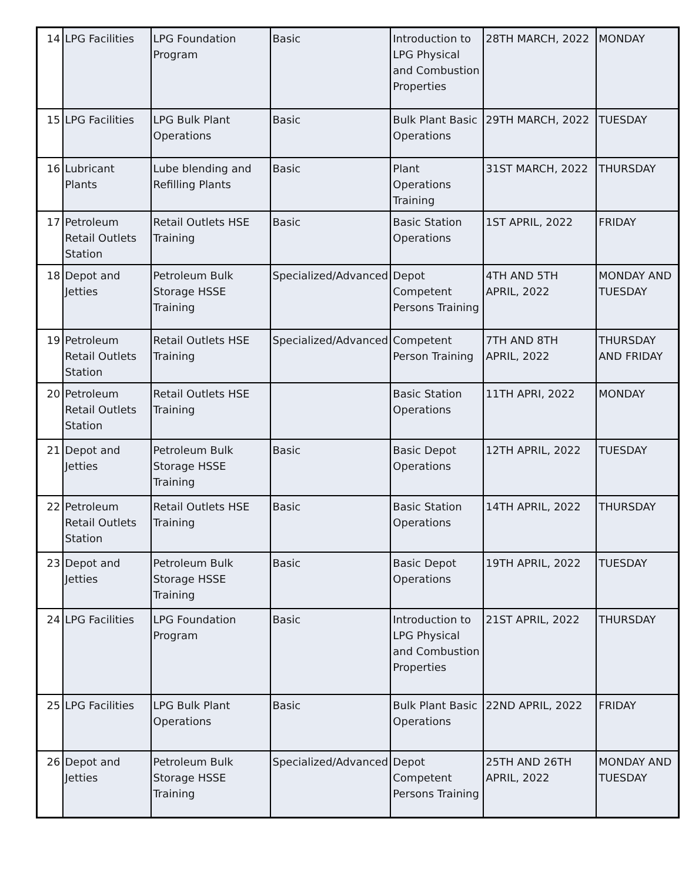| 14 | LPG Facilities | LPG Foundation Program | Basic | Introduction to LPG Physical and Combustion Properties | 28TH MARCH, 2022 | MONDAY |
| 15 | LPG Facilities | LPG Bulk Plant Operations | Basic | Bulk Plant Basic Operations | 29TH MARCH, 2022 | TUESDAY |
| 16 | Lubricant Plants | Lube blending and Refilling Plants | Basic | Plant Operations Training | 31ST MARCH, 2022 | THURSDAY |
| 17 | Petroleum Retail Outlets Station | Retail Outlets HSE Training | Basic | Basic Station Operations | 1ST APRIL, 2022 | FRIDAY |
| 18 | Depot and Jetties | Petroleum Bulk Storage HSSE Training | Specialized/Advanced | Depot Competent Persons Training | 4TH AND 5TH APRIL, 2022 | MONDAY AND TUESDAY |
| 19 | Petroleum Retail Outlets Station | Retail Outlets HSE Training | Specialized/Advanced | Competent Person Training | 7TH AND 8TH APRIL, 2022 | THURSDAY AND FRIDAY |
| 20 | Petroleum Retail Outlets Station | Retail Outlets HSE Training | | Basic Station Operations | 11TH APRI, 2022 | MONDAY |
| 21 | Depot and Jetties | Petroleum Bulk Storage HSSE Training | Basic | Basic Depot Operations | 12TH APRIL, 2022 | TUESDAY |
| 22 | Petroleum Retail Outlets Station | Retail Outlets HSE Training | Basic | Basic Station Operations | 14TH APRIL, 2022 | THURSDAY |
| 23 | Depot and Jetties | Petroleum Bulk Storage HSSE Training | Basic | Basic Depot Operations | 19TH APRIL, 2022 | TUESDAY |
| 24 | LPG Facilities | LPG Foundation Program | Basic | Introduction to LPG Physical and Combustion Properties | 21ST APRIL, 2022 | THURSDAY |
| 25 | LPG Facilities | LPG Bulk Plant Operations | Basic | Bulk Plant Basic Operations | 22ND APRIL, 2022 | FRIDAY |
| 26 | Depot and Jetties | Petroleum Bulk Storage HSSE Training | Specialized/Advanced | Depot Competent Persons Training | 25TH AND 26TH APRIL, 2022 | MONDAY AND TUESDAY |